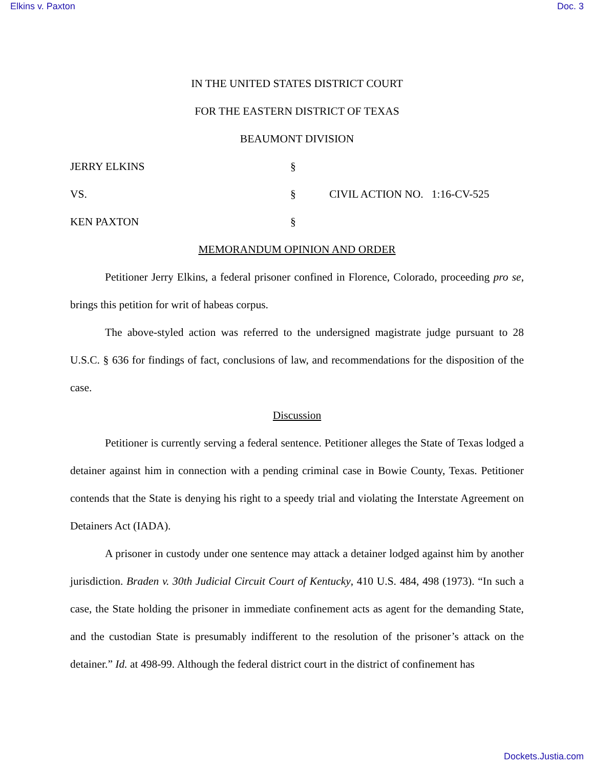Elkins v. Paxton Doc. 3
IN THE UNITED STATES DISTRICT COURT
FOR THE EASTERN DISTRICT OF TEXAS
BEAUMONT DIVISION
| JERRY ELKINS | § | |
| VS. | § | CIVIL ACTION NO. 1:16-CV-525 |
| KEN PAXTON | § | |
MEMORANDUM OPINION AND ORDER
Petitioner Jerry Elkins, a federal prisoner confined in Florence, Colorado, proceeding pro se, brings this petition for writ of habeas corpus.
The above-styled action was referred to the undersigned magistrate judge pursuant to 28 U.S.C. § 636 for findings of fact, conclusions of law, and recommendations for the disposition of the case.
Discussion
Petitioner is currently serving a federal sentence. Petitioner alleges the State of Texas lodged a detainer against him in connection with a pending criminal case in Bowie County, Texas. Petitioner contends that the State is denying his right to a speedy trial and violating the Interstate Agreement on Detainers Act (IADA).
A prisoner in custody under one sentence may attack a detainer lodged against him by another jurisdiction. Braden v. 30th Judicial Circuit Court of Kentucky, 410 U.S. 484, 498 (1973). “In such a case, the State holding the prisoner in immediate confinement acts as agent for the demanding State, and the custodian State is presumably indifferent to the resolution of the prisoner’s attack on the detainer.” Id. at 498-99. Although the federal district court in the district of confinement has
Dockets.Justia.com